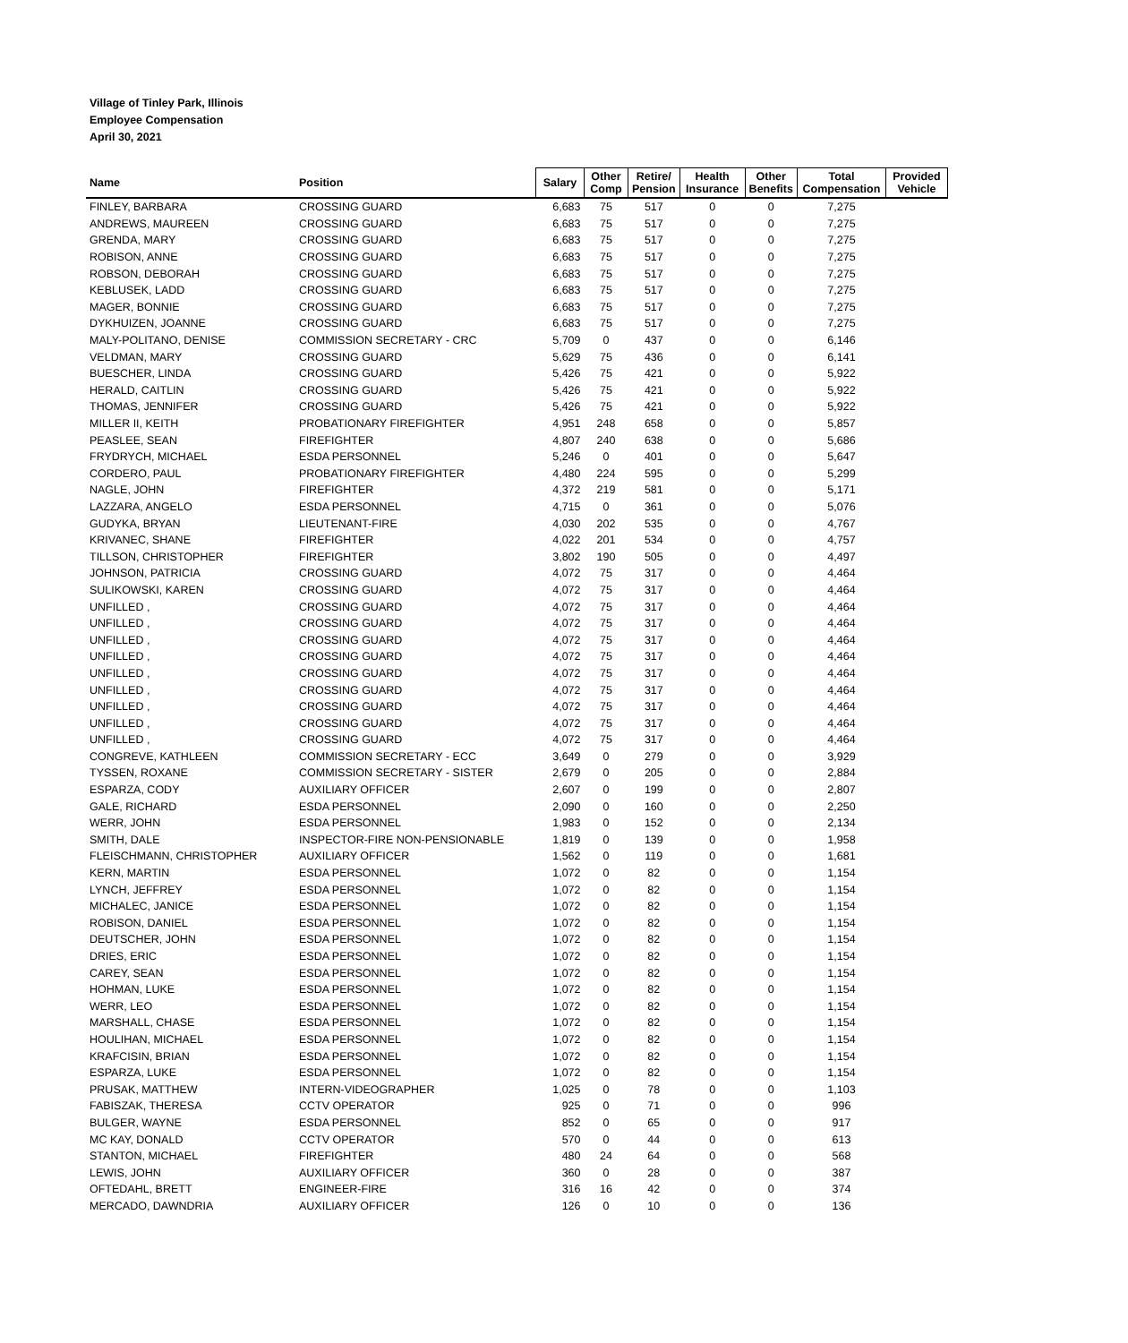Village of Tinley Park, Illinois
Employee Compensation
April 30, 2021
| Name | Position | Salary | Other Comp | Retire/ Pension | Health Insurance | Other Benefits | Total Compensation | Provided Vehicle |
| --- | --- | --- | --- | --- | --- | --- | --- | --- |
| FINLEY, BARBARA | CROSSING GUARD | 6,683 | 75 | 517 | 0 | 0 | 7,275 | |
| ANDREWS, MAUREEN | CROSSING GUARD | 6,683 | 75 | 517 | 0 | 0 | 7,275 | |
| GRENDA, MARY | CROSSING GUARD | 6,683 | 75 | 517 | 0 | 0 | 7,275 | |
| ROBISON, ANNE | CROSSING GUARD | 6,683 | 75 | 517 | 0 | 0 | 7,275 | |
| ROBSON, DEBORAH | CROSSING GUARD | 6,683 | 75 | 517 | 0 | 0 | 7,275 | |
| KEBLUSEK, LADD | CROSSING GUARD | 6,683 | 75 | 517 | 0 | 0 | 7,275 | |
| MAGER, BONNIE | CROSSING GUARD | 6,683 | 75 | 517 | 0 | 0 | 7,275 | |
| DYKHUIZEN, JOANNE | CROSSING GUARD | 6,683 | 75 | 517 | 0 | 0 | 7,275 | |
| MALY-POLITANO, DENISE | COMMISSION SECRETARY - CRC | 5,709 | 0 | 437 | 0 | 0 | 6,146 | |
| VELDMAN, MARY | CROSSING GUARD | 5,629 | 75 | 436 | 0 | 0 | 6,141 | |
| BUESCHER, LINDA | CROSSING GUARD | 5,426 | 75 | 421 | 0 | 0 | 5,922 | |
| HERALD, CAITLIN | CROSSING GUARD | 5,426 | 75 | 421 | 0 | 0 | 5,922 | |
| THOMAS, JENNIFER | CROSSING GUARD | 5,426 | 75 | 421 | 0 | 0 | 5,922 | |
| MILLER II, KEITH | PROBATIONARY FIREFIGHTER | 4,951 | 248 | 658 | 0 | 0 | 5,857 | |
| PEASLEE, SEAN | FIREFIGHTER | 4,807 | 240 | 638 | 0 | 0 | 5,686 | |
| FRYDRYCH, MICHAEL | ESDA PERSONNEL | 5,246 | 0 | 401 | 0 | 0 | 5,647 | |
| CORDERO, PAUL | PROBATIONARY FIREFIGHTER | 4,480 | 224 | 595 | 0 | 0 | 5,299 | |
| NAGLE, JOHN | FIREFIGHTER | 4,372 | 219 | 581 | 0 | 0 | 5,171 | |
| LAZZARA, ANGELO | ESDA PERSONNEL | 4,715 | 0 | 361 | 0 | 0 | 5,076 | |
| GUDYKA, BRYAN | LIEUTENANT-FIRE | 4,030 | 202 | 535 | 0 | 0 | 4,767 | |
| KRIVANEC, SHANE | FIREFIGHTER | 4,022 | 201 | 534 | 0 | 0 | 4,757 | |
| TILLSON, CHRISTOPHER | FIREFIGHTER | 3,802 | 190 | 505 | 0 | 0 | 4,497 | |
| JOHNSON, PATRICIA | CROSSING GUARD | 4,072 | 75 | 317 | 0 | 0 | 4,464 | |
| SULIKOWSKI, KAREN | CROSSING GUARD | 4,072 | 75 | 317 | 0 | 0 | 4,464 | |
| UNFILLED , | CROSSING GUARD | 4,072 | 75 | 317 | 0 | 0 | 4,464 | |
| UNFILLED , | CROSSING GUARD | 4,072 | 75 | 317 | 0 | 0 | 4,464 | |
| UNFILLED , | CROSSING GUARD | 4,072 | 75 | 317 | 0 | 0 | 4,464 | |
| UNFILLED , | CROSSING GUARD | 4,072 | 75 | 317 | 0 | 0 | 4,464 | |
| UNFILLED , | CROSSING GUARD | 4,072 | 75 | 317 | 0 | 0 | 4,464 | |
| UNFILLED , | CROSSING GUARD | 4,072 | 75 | 317 | 0 | 0 | 4,464 | |
| UNFILLED , | CROSSING GUARD | 4,072 | 75 | 317 | 0 | 0 | 4,464 | |
| UNFILLED , | CROSSING GUARD | 4,072 | 75 | 317 | 0 | 0 | 4,464 | |
| UNFILLED , | CROSSING GUARD | 4,072 | 75 | 317 | 0 | 0 | 4,464 | |
| CONGREVE, KATHLEEN | COMMISSION SECRETARY - ECC | 3,649 | 0 | 279 | 0 | 0 | 3,929 | |
| TYSSEN, ROXANE | COMMISSION SECRETARY - SISTER | 2,679 | 0 | 205 | 0 | 0 | 2,884 | |
| ESPARZA, CODY | AUXILIARY OFFICER | 2,607 | 0 | 199 | 0 | 0 | 2,807 | |
| GALE, RICHARD | ESDA PERSONNEL | 2,090 | 0 | 160 | 0 | 0 | 2,250 | |
| WERR, JOHN | ESDA PERSONNEL | 1,983 | 0 | 152 | 0 | 0 | 2,134 | |
| SMITH, DALE | INSPECTOR-FIRE NON-PENSIONABLE | 1,819 | 0 | 139 | 0 | 0 | 1,958 | |
| FLEISCHMANN, CHRISTOPHER | AUXILIARY OFFICER | 1,562 | 0 | 119 | 0 | 0 | 1,681 | |
| KERN, MARTIN | ESDA PERSONNEL | 1,072 | 0 | 82 | 0 | 0 | 1,154 | |
| LYNCH, JEFFREY | ESDA PERSONNEL | 1,072 | 0 | 82 | 0 | 0 | 1,154 | |
| MICHALEC, JANICE | ESDA PERSONNEL | 1,072 | 0 | 82 | 0 | 0 | 1,154 | |
| ROBISON, DANIEL | ESDA PERSONNEL | 1,072 | 0 | 82 | 0 | 0 | 1,154 | |
| DEUTSCHER, JOHN | ESDA PERSONNEL | 1,072 | 0 | 82 | 0 | 0 | 1,154 | |
| DRIES, ERIC | ESDA PERSONNEL | 1,072 | 0 | 82 | 0 | 0 | 1,154 | |
| CAREY, SEAN | ESDA PERSONNEL | 1,072 | 0 | 82 | 0 | 0 | 1,154 | |
| HOHMAN, LUKE | ESDA PERSONNEL | 1,072 | 0 | 82 | 0 | 0 | 1,154 | |
| WERR, LEO | ESDA PERSONNEL | 1,072 | 0 | 82 | 0 | 0 | 1,154 | |
| MARSHALL, CHASE | ESDA PERSONNEL | 1,072 | 0 | 82 | 0 | 0 | 1,154 | |
| HOULIHAN, MICHAEL | ESDA PERSONNEL | 1,072 | 0 | 82 | 0 | 0 | 1,154 | |
| KRAFCISIN, BRIAN | ESDA PERSONNEL | 1,072 | 0 | 82 | 0 | 0 | 1,154 | |
| ESPARZA, LUKE | ESDA PERSONNEL | 1,072 | 0 | 82 | 0 | 0 | 1,154 | |
| PRUSAK, MATTHEW | INTERN-VIDEOGRAPHER | 1,025 | 0 | 78 | 0 | 0 | 1,103 | |
| FABISZAK, THERESA | CCTV OPERATOR | 925 | 0 | 71 | 0 | 0 | 996 | |
| BULGER, WAYNE | ESDA PERSONNEL | 852 | 0 | 65 | 0 | 0 | 917 | |
| MC KAY, DONALD | CCTV OPERATOR | 570 | 0 | 44 | 0 | 0 | 613 | |
| STANTON, MICHAEL | FIREFIGHTER | 480 | 24 | 64 | 0 | 0 | 568 | |
| LEWIS, JOHN | AUXILIARY OFFICER | 360 | 0 | 28 | 0 | 0 | 387 | |
| OFTEDAHL, BRETT | ENGINEER-FIRE | 316 | 16 | 42 | 0 | 0 | 374 | |
| MERCADO, DAWNDRIA | AUXILIARY OFFICER | 126 | 0 | 10 | 0 | 0 | 136 | |